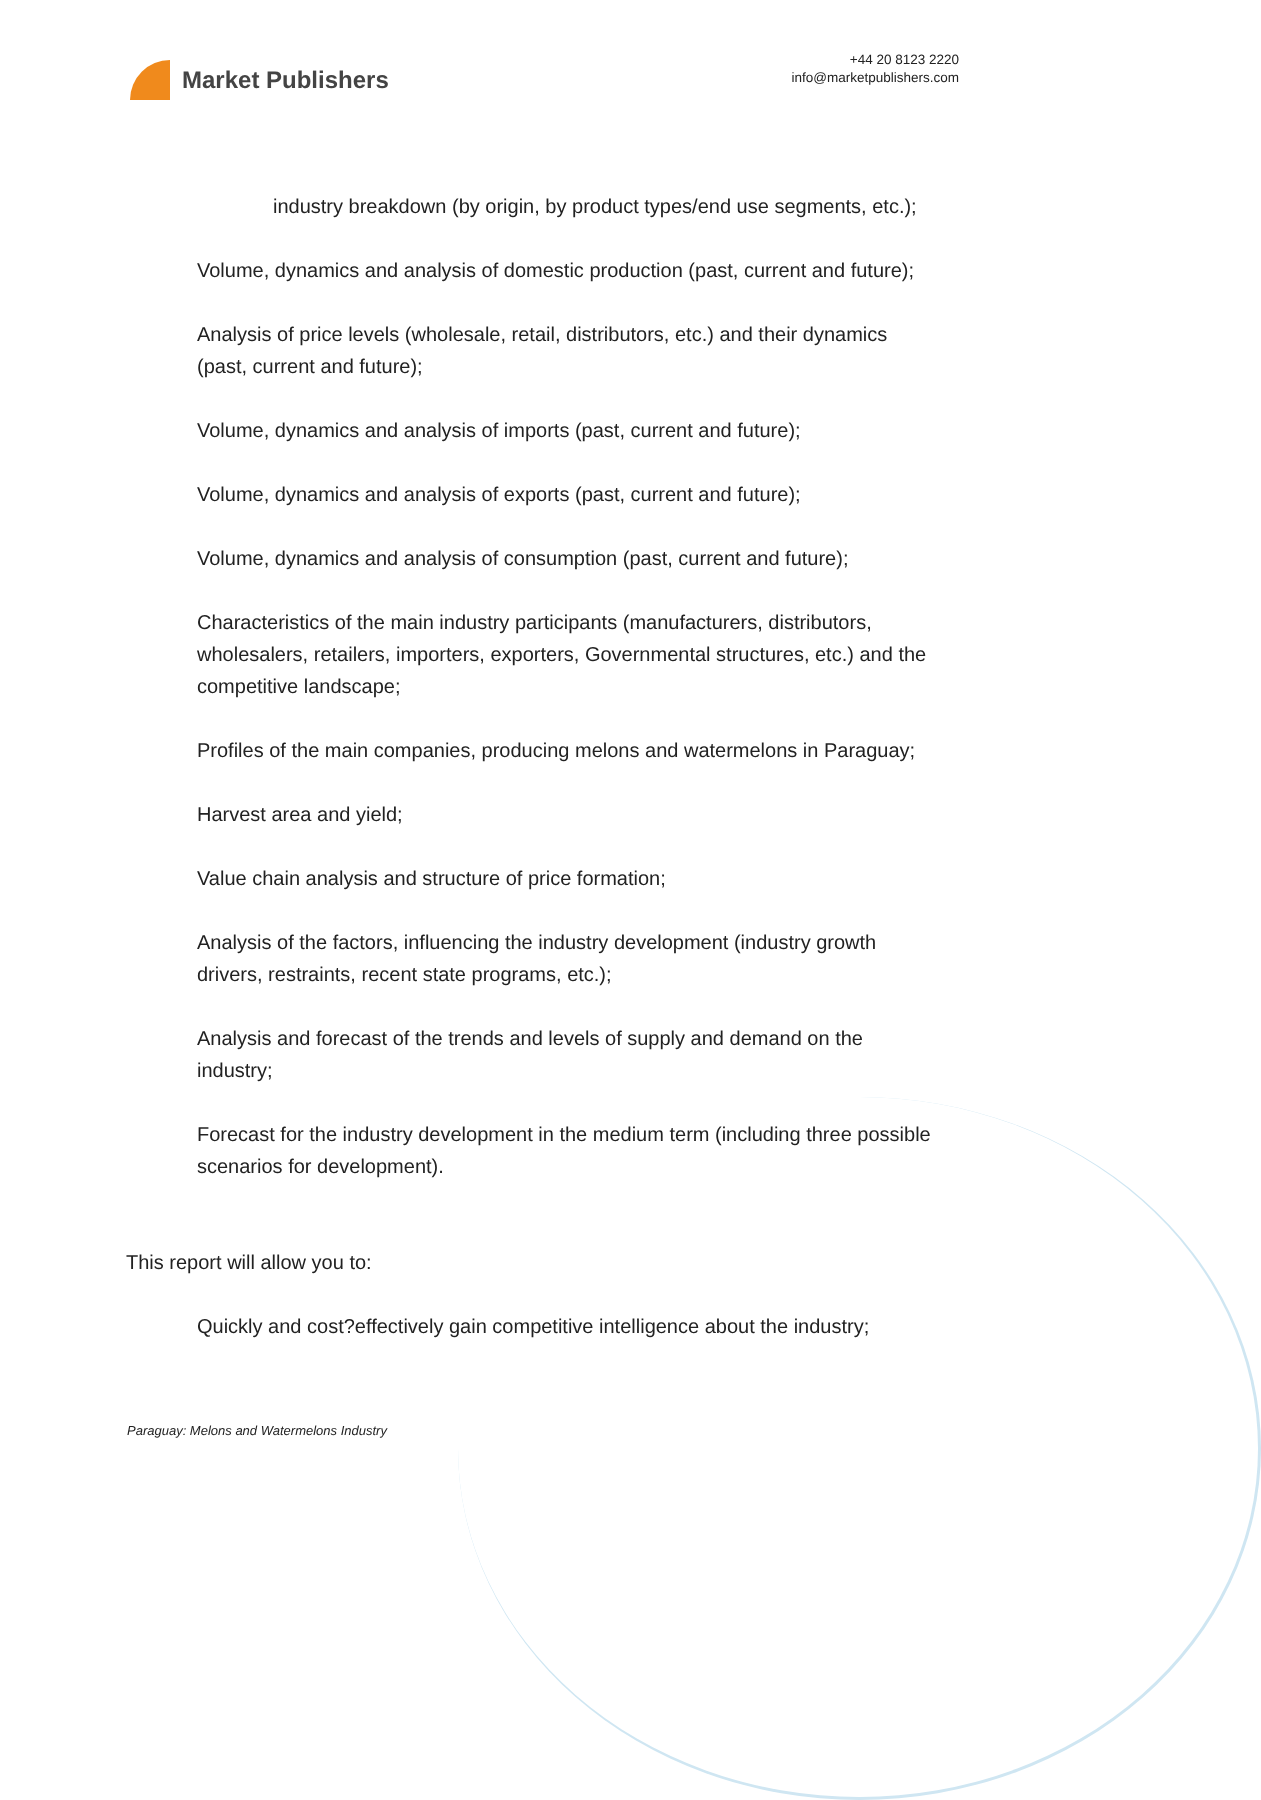Market Publishers
+44 20 8123 2220
info@marketpublishers.com
industry breakdown (by origin, by product types/end use segments, etc.);
Volume, dynamics and analysis of domestic production (past, current and future);
Analysis of price levels (wholesale, retail, distributors, etc.) and their dynamics (past, current and future);
Volume, dynamics and analysis of imports (past, current and future);
Volume, dynamics and analysis of exports (past, current and future);
Volume, dynamics and analysis of consumption (past, current and future);
Characteristics of the main industry participants (manufacturers, distributors, wholesalers, retailers, importers, exporters, Governmental structures, etc.) and the competitive landscape;
Profiles of the main companies, producing melons and watermelons in Paraguay;
Harvest area and yield;
Value chain analysis and structure of price formation;
Analysis of the factors, influencing the industry development (industry growth drivers, restraints, recent state programs, etc.);
Analysis and forecast of the trends and levels of supply and demand on the industry;
Forecast for the industry development in the medium term (including three possible scenarios for development).
This report will allow you to:
Quickly and cost?effectively gain competitive intelligence about the industry;
Paraguay: Melons and Watermelons Industry